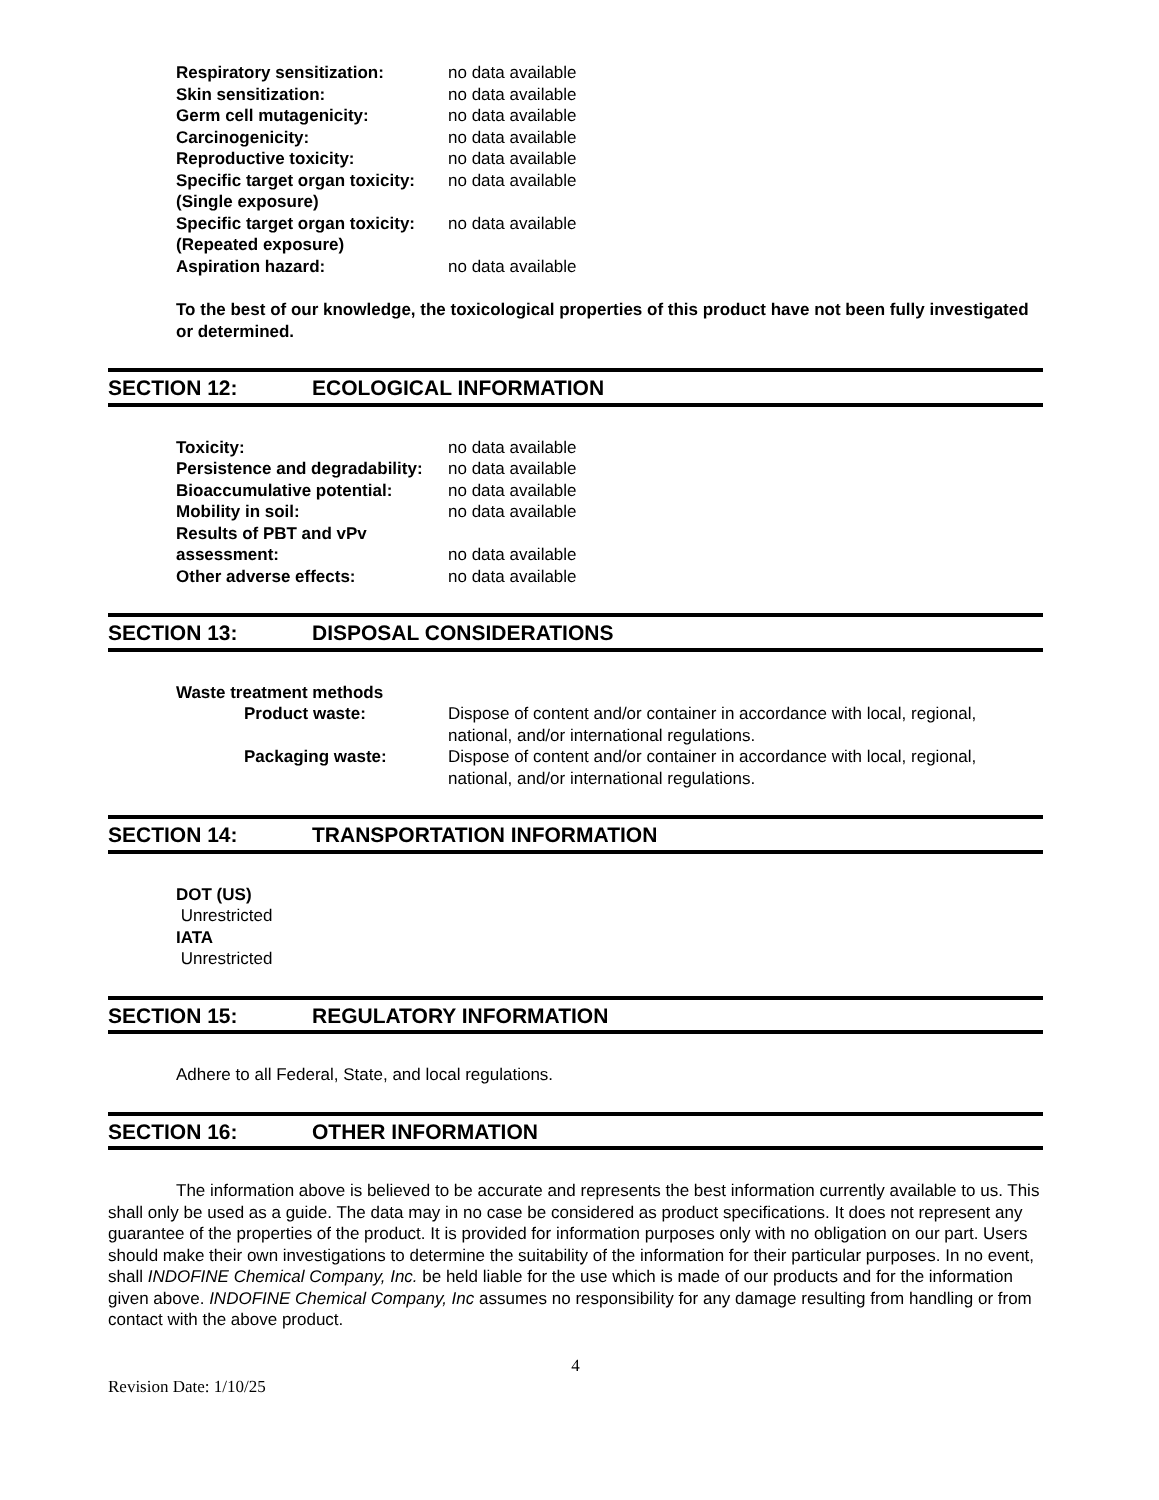Respiratory sensitization: no data available
Skin sensitization: no data available
Germ cell mutagenicity: no data available
Carcinogenicity: no data available
Reproductive toxicity: no data available
Specific target organ toxicity:
(Single exposure)
no data available
Specific target organ toxicity:
(Repeated exposure)
no data available
Aspiration hazard: no data available
To the best of our knowledge, the toxicological properties of this product have not been fully investigated or determined.
SECTION 12: ECOLOGICAL INFORMATION
Toxicity: no data available
Persistence and degradability:
no data available
Bioaccumulative potential: no data available
Mobility in soil: no data available
Results of PBT and vPv
assessment:
no data available
Other adverse effects: no data available
SECTION 13: DISPOSAL CONSIDERATIONS
Waste treatment methods
Product waste: Dispose of content and/or container in accordance with local, regional, national, and/or international regulations.
Packaging waste: Dispose of content and/or container in accordance with local, regional, national, and/or international regulations.
SECTION 14: TRANSPORTATION INFORMATION
DOT (US)
Unrestricted
IATA
Unrestricted
SECTION 15: REGULATORY INFORMATION
Adhere to all Federal, State, and local regulations.
SECTION 16: OTHER INFORMATION
The information above is believed to be accurate and represents the best information currently available to us. This shall only be used as a guide. The data may in no case be considered as product specifications. It does not represent any guarantee of the properties of the product. It is provided for information purposes only with no obligation on our part. Users should make their own investigations to determine the suitability of the information for their particular purposes. In no event, shall INDOFINE Chemical Company, Inc. be held liable for the use which is made of our products and for the information given above. INDOFINE Chemical Company, Inc assumes no responsibility for any damage resulting from handling or from contact with the above product.
4
Revision Date: 1/10/25